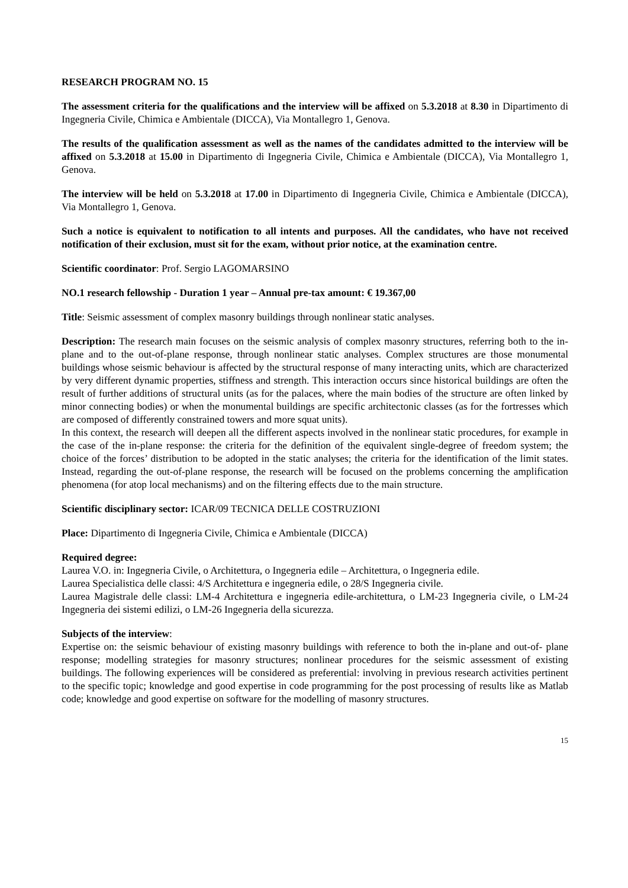RESEARCH PROGRAM NO. 15
The assessment criteria for the qualifications and the interview will be affixed on 5.3.2018 at 8.30 in Dipartimento di Ingegneria Civile, Chimica e Ambientale (DICCA), Via Montallegro 1, Genova.
The results of the qualification assessment as well as the names of the candidates admitted to the interview will be affixed on 5.3.2018 at 15.00 in Dipartimento di Ingegneria Civile, Chimica e Ambientale (DICCA), Via Montallegro 1, Genova.
The interview will be held on 5.3.2018 at 17.00 in Dipartimento di Ingegneria Civile, Chimica e Ambientale (DICCA), Via Montallegro 1, Genova.
Such a notice is equivalent to notification to all intents and purposes. All the candidates, who have not received notification of their exclusion, must sit for the exam, without prior notice, at the examination centre.
Scientific coordinator: Prof. Sergio LAGOMARSINO
NO.1 research fellowship - Duration 1 year – Annual pre-tax amount: € 19.367,00
Title: Seismic assessment of complex masonry buildings through nonlinear static analyses.
Description: The research main focuses on the seismic analysis of complex masonry structures, referring both to the in-plane and to the out-of-plane response, through nonlinear static analyses. Complex structures are those monumental buildings whose seismic behaviour is affected by the structural response of many interacting units, which are characterized by very different dynamic properties, stiffness and strength. This interaction occurs since historical buildings are often the result of further additions of structural units (as for the palaces, where the main bodies of the structure are often linked by minor connecting bodies) or when the monumental buildings are specific architectonic classes (as for the fortresses which are composed of differently constrained towers and more squat units).
In this context, the research will deepen all the different aspects involved in the nonlinear static procedures, for example in the case of the in-plane response: the criteria for the definition of the equivalent single-degree of freedom system; the choice of the forces’ distribution to be adopted in the static analyses; the criteria for the identification of the limit states. Instead, regarding the out-of-plane response, the research will be focused on the problems concerning the amplification phenomena (for atop local mechanisms) and on the filtering effects due to the main structure.
Scientific disciplinary sector: ICAR/09 TECNICA DELLE COSTRUZIONI
Place: Dipartimento di Ingegneria Civile, Chimica e Ambientale (DICCA)
Required degree:
Laurea V.O. in: Ingegneria Civile, o Architettura, o Ingegneria edile – Architettura, o Ingegneria edile.
Laurea Specialistica delle classi: 4/S Architettura e ingegneria edile, o 28/S Ingegneria civile.
Laurea Magistrale delle classi: LM-4 Architettura e ingegneria edile-architettura, o LM-23 Ingegneria civile, o LM-24 Ingegneria dei sistemi edilizi, o LM-26 Ingegneria della sicurezza.
Subjects of the interview:
Expertise on: the seismic behaviour of existing masonry buildings with reference to both the in-plane and out-of- plane response; modelling strategies for masonry structures; nonlinear procedures for the seismic assessment of existing buildings. The following experiences will be considered as preferential: involving in previous research activities pertinent to the specific topic; knowledge and good expertise in code programming for the post processing of results like as Matlab code; knowledge and good expertise on software for the modelling of masonry structures.
15